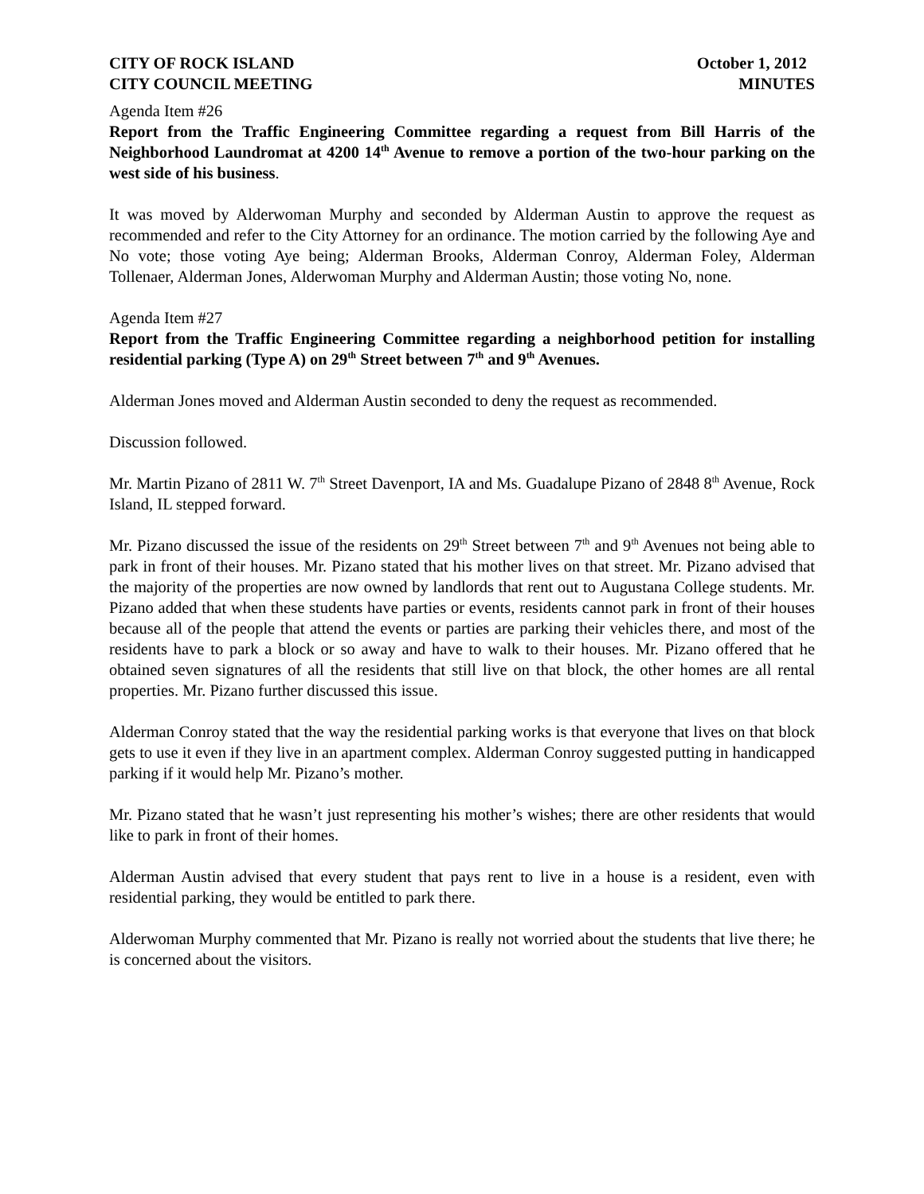CITY OF ROCK ISLAND October 1, 2012
CITY COUNCIL MEETING MINUTES
Agenda Item #26
Report from the Traffic Engineering Committee regarding a request from Bill Harris of the Neighborhood Laundromat at 4200 14<sup>th</sup> Avenue to remove a portion of the two-hour parking on the west side of his business.
It was moved by Alderwoman Murphy and seconded by Alderman Austin to approve the request as recommended and refer to the City Attorney for an ordinance. The motion carried by the following Aye and No vote; those voting Aye being; Alderman Brooks, Alderman Conroy, Alderman Foley, Alderman Tollenaer, Alderman Jones, Alderwoman Murphy and Alderman Austin; those voting No, none.
Agenda Item #27
Report from the Traffic Engineering Committee regarding a neighborhood petition for installing residential parking (Type A) on 29<sup>th</sup> Street between 7<sup>th</sup> and 9<sup>th</sup> Avenues.
Alderman Jones moved and Alderman Austin seconded to deny the request as recommended.
Discussion followed.
Mr. Martin Pizano of 2811 W. 7<sup>th</sup> Street Davenport, IA and Ms. Guadalupe Pizano of 2848 8<sup>th</sup> Avenue, Rock Island, IL stepped forward.
Mr. Pizano discussed the issue of the residents on 29<sup>th</sup> Street between 7<sup>th</sup> and 9<sup>th</sup> Avenues not being able to park in front of their houses. Mr. Pizano stated that his mother lives on that street. Mr. Pizano advised that the majority of the properties are now owned by landlords that rent out to Augustana College students. Mr. Pizano added that when these students have parties or events, residents cannot park in front of their houses because all of the people that attend the events or parties are parking their vehicles there, and most of the residents have to park a block or so away and have to walk to their houses. Mr. Pizano offered that he obtained seven signatures of all the residents that still live on that block, the other homes are all rental properties. Mr. Pizano further discussed this issue.
Alderman Conroy stated that the way the residential parking works is that everyone that lives on that block gets to use it even if they live in an apartment complex. Alderman Conroy suggested putting in handicapped parking if it would help Mr. Pizano’s mother.
Mr. Pizano stated that he wasn’t just representing his mother’s wishes; there are other residents that would like to park in front of their homes.
Alderman Austin advised that every student that pays rent to live in a house is a resident, even with residential parking, they would be entitled to park there.
Alderwoman Murphy commented that Mr. Pizano is really not worried about the students that live there; he is concerned about the visitors.